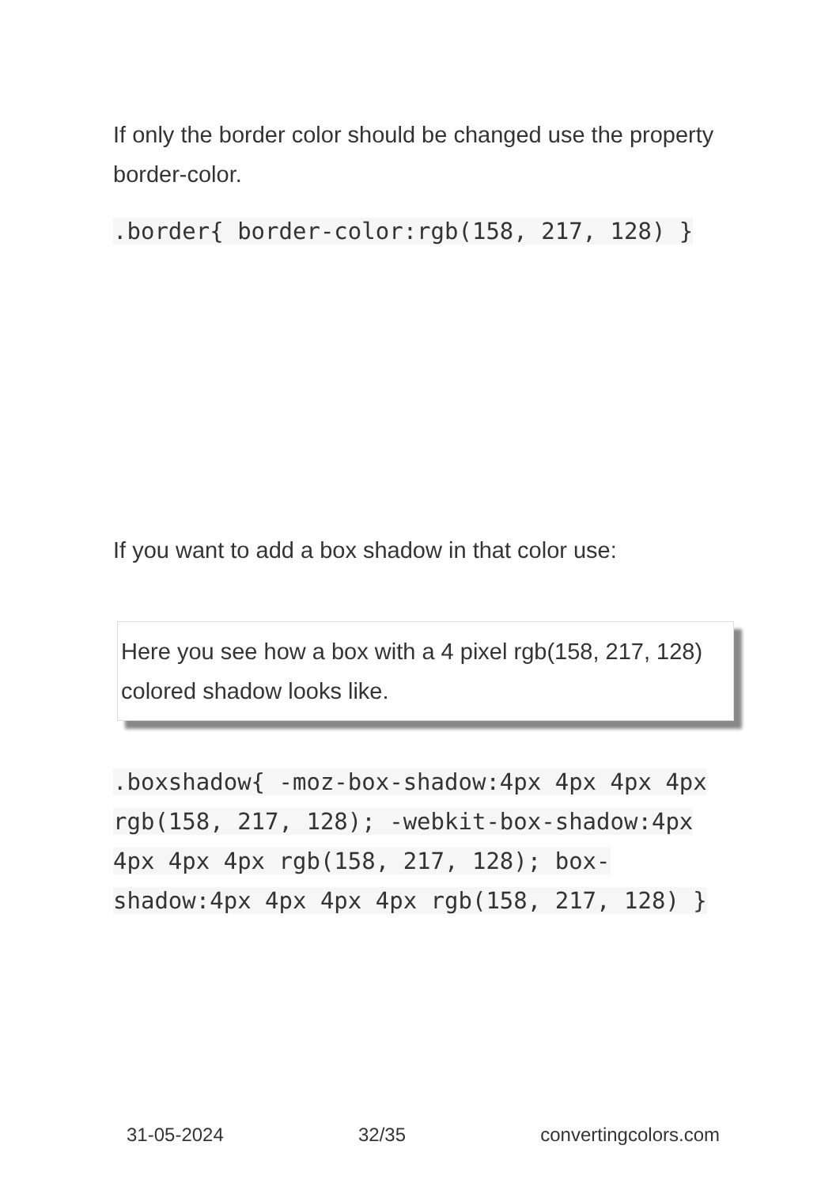If only the border color should be changed use the property border-color.
.border{ border-color:rgb(158, 217, 128) }
If you want to add a box shadow in that color use:
Here you see how a box with a 4 pixel rgb(158, 217, 128) colored shadow looks like.
.boxshadow{ -moz-box-shadow:4px 4px 4px 4px rgb(158, 217, 128); -webkit-box-shadow:4px 4px 4px 4px rgb(158, 217, 128); box-shadow:4px 4px 4px 4px rgb(158, 217, 128) }
31-05-2024 32/35 convertingcolors.com